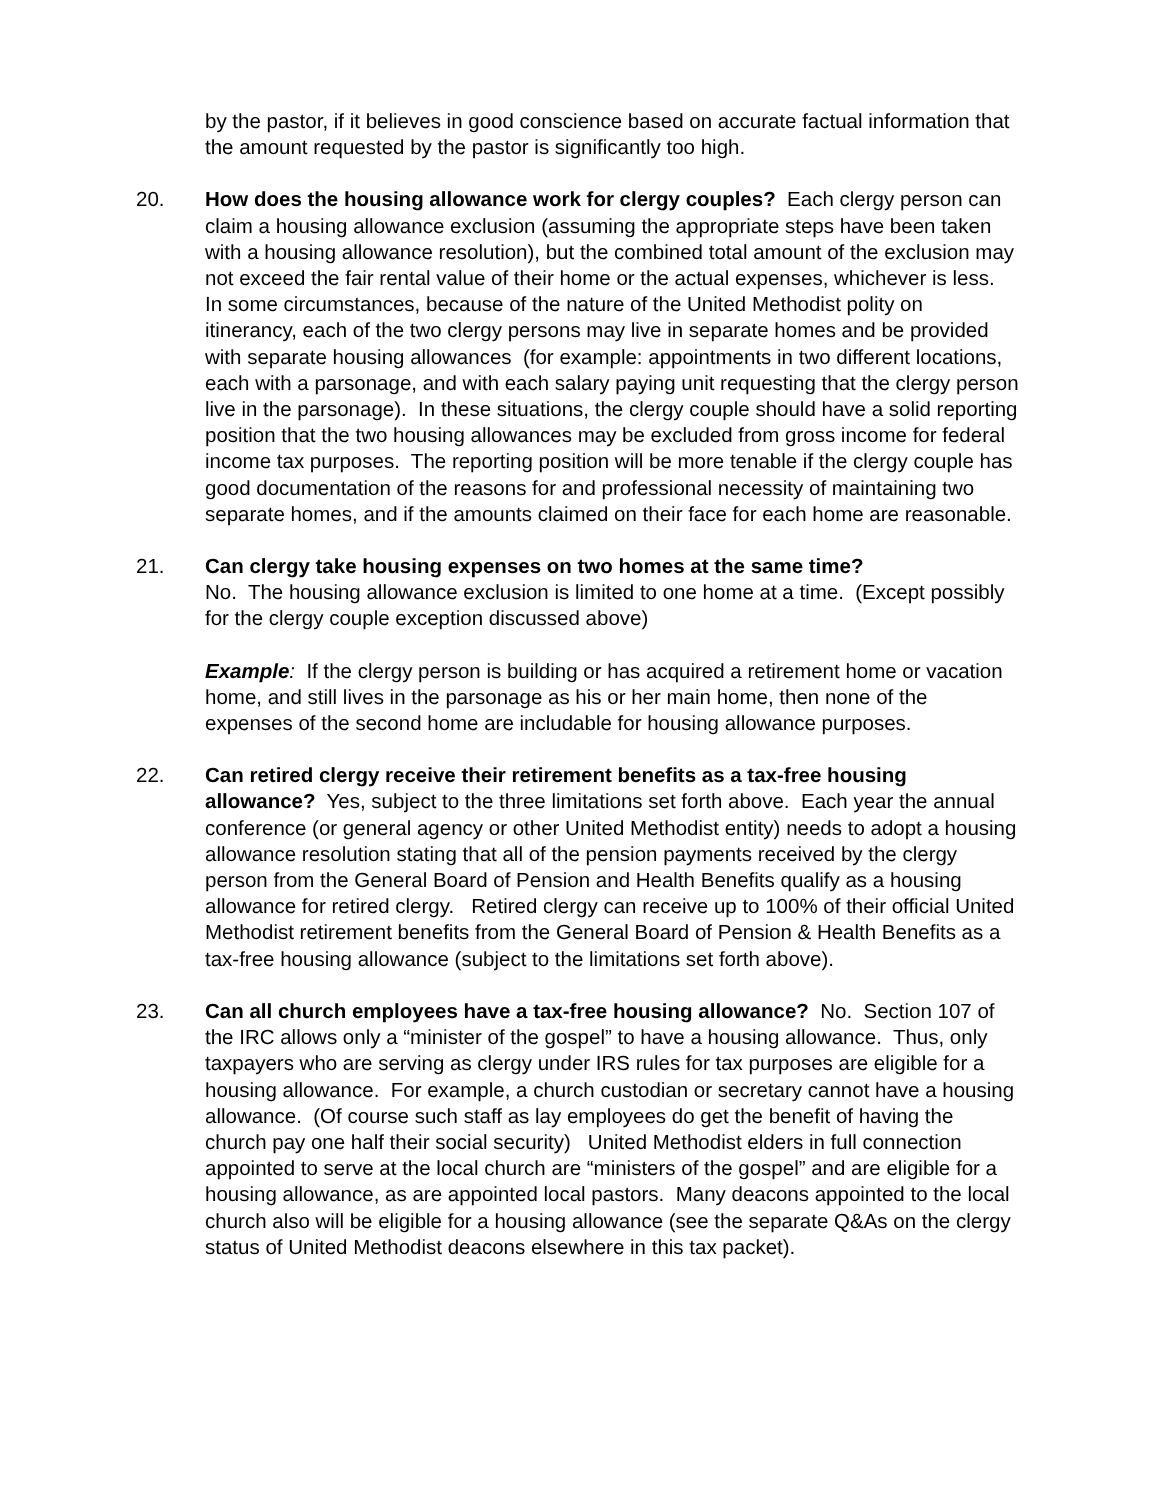by the pastor, if it believes in good conscience based on accurate factual information that the amount requested by the pastor is significantly too high.
20. How does the housing allowance work for clergy couples? Each clergy person can claim a housing allowance exclusion (assuming the appropriate steps have been taken with a housing allowance resolution), but the combined total amount of the exclusion may not exceed the fair rental value of their home or the actual expenses, whichever is less. In some circumstances, because of the nature of the United Methodist polity on itinerancy, each of the two clergy persons may live in separate homes and be provided with separate housing allowances (for example: appointments in two different locations, each with a parsonage, and with each salary paying unit requesting that the clergy person live in the parsonage). In these situations, the clergy couple should have a solid reporting position that the two housing allowances may be excluded from gross income for federal income tax purposes. The reporting position will be more tenable if the clergy couple has good documentation of the reasons for and professional necessity of maintaining two separate homes, and if the amounts claimed on their face for each home are reasonable.
21. Can clergy take housing expenses on two homes at the same time?
No. The housing allowance exclusion is limited to one home at a time. (Except possibly for the clergy couple exception discussed above)
Example: If the clergy person is building or has acquired a retirement home or vacation home, and still lives in the parsonage as his or her main home, then none of the expenses of the second home are includable for housing allowance purposes.
22. Can retired clergy receive their retirement benefits as a tax-free housing allowance? Yes, subject to the three limitations set forth above. Each year the annual conference (or general agency or other United Methodist entity) needs to adopt a housing allowance resolution stating that all of the pension payments received by the clergy person from the General Board of Pension and Health Benefits qualify as a housing allowance for retired clergy. Retired clergy can receive up to 100% of their official United Methodist retirement benefits from the General Board of Pension & Health Benefits as a tax-free housing allowance (subject to the limitations set forth above).
23. Can all church employees have a tax-free housing allowance? No. Section 107 of the IRC allows only a “minister of the gospel” to have a housing allowance. Thus, only taxpayers who are serving as clergy under IRS rules for tax purposes are eligible for a housing allowance. For example, a church custodian or secretary cannot have a housing allowance. (Of course such staff as lay employees do get the benefit of having the church pay one half their social security) United Methodist elders in full connection appointed to serve at the local church are “ministers of the gospel” and are eligible for a housing allowance, as are appointed local pastors. Many deacons appointed to the local church also will be eligible for a housing allowance (see the separate Q&As on the clergy status of United Methodist deacons elsewhere in this tax packet).